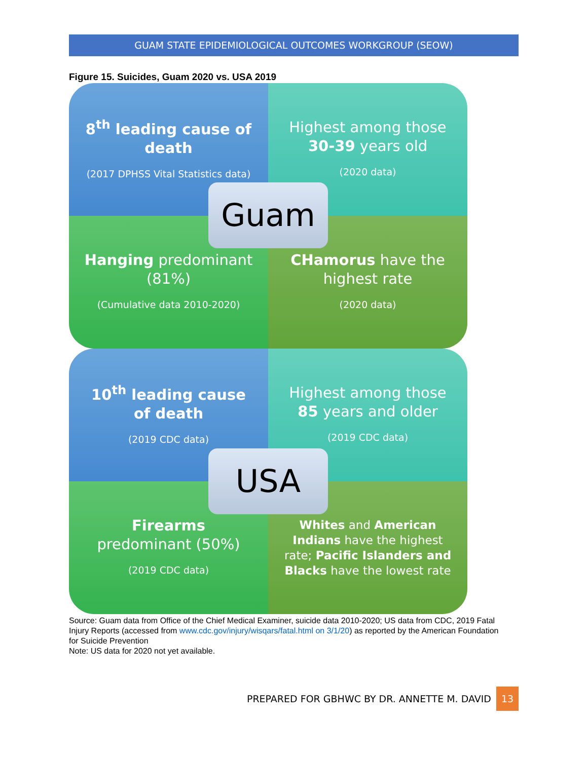GUAM STATE EPIDEMIOLOGICAL OUTCOMES WORKGROUP (SEOW)
Figure 15. Suicides, Guam 2020 vs. USA 2019
8<sup>th</sup> leading cause of death
(2017 DPHSS Vital Statistics data)
Highest among those 30-39 years old
(2020 data)
Hanging predominant (81%)
(Cumulative data 2010-2020)
CHamorus have the highest rate
(2020 data)
Guam
10<sup>th</sup> leading cause of death
(2019 CDC data)
Highest among those 85 years and older
(2019 CDC data)
Firearms predominant (50%)
(2019 CDC data)
Whites and American Indians have the highest rate; Pacific Islanders and Blacks have the lowest rate
USA
Source: Guam data from Office of the Chief Medical Examiner, suicide data 2010-2020; US data from CDC, 2019 Fatal Injury Reports (accessed from www.cdc.gov/injury/wisqars/fatal.html on 3/1/20) as reported by the American Foundation for Suicide Prevention
Note: US data for 2020 not yet available.
PREPARED FOR GBHWC BY DR. ANNETTE M. DAVID 13